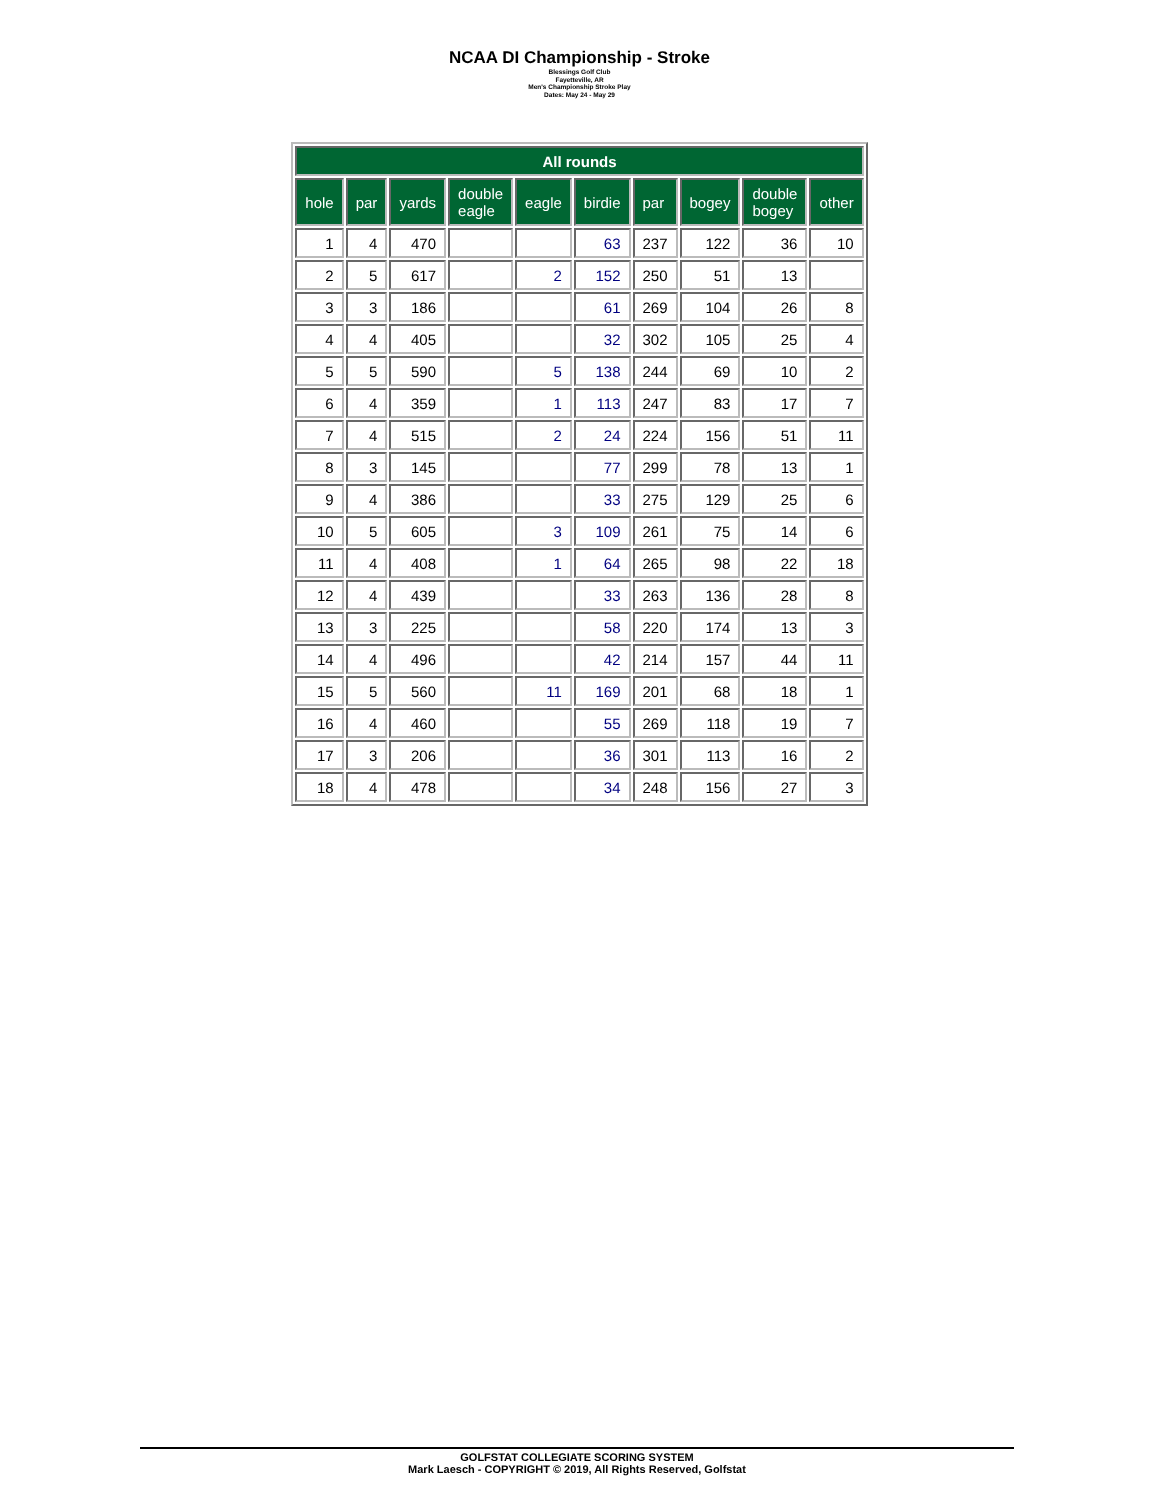NCAA DI Championship - Stroke
Blessings Golf Club
Fayetteville, AR
Men's Championship Stroke Play
Dates: May 24 - May 29
| All rounds | | | | | | | | | |
| --- | --- | --- | --- | --- | --- | --- | --- | --- | --- |
| hole | par | yards | double eagle | eagle | birdie | par | bogey | double bogey | other |
| 1 | 4 | 470 | | | 63 | 237 | 122 | 36 | 10 |
| 2 | 5 | 617 | | 2 | 152 | 250 | 51 | 13 | |
| 3 | 3 | 186 | | | 61 | 269 | 104 | 26 | 8 |
| 4 | 4 | 405 | | | 32 | 302 | 105 | 25 | 4 |
| 5 | 5 | 590 | | 5 | 138 | 244 | 69 | 10 | 2 |
| 6 | 4 | 359 | | 1 | 113 | 247 | 83 | 17 | 7 |
| 7 | 4 | 515 | | 2 | 24 | 224 | 156 | 51 | 11 |
| 8 | 3 | 145 | | | 77 | 299 | 78 | 13 | 1 |
| 9 | 4 | 386 | | | 33 | 275 | 129 | 25 | 6 |
| 10 | 5 | 605 | | 3 | 109 | 261 | 75 | 14 | 6 |
| 11 | 4 | 408 | | 1 | 64 | 265 | 98 | 22 | 18 |
| 12 | 4 | 439 | | | 33 | 263 | 136 | 28 | 8 |
| 13 | 3 | 225 | | | 58 | 220 | 174 | 13 | 3 |
| 14 | 4 | 496 | | | 42 | 214 | 157 | 44 | 11 |
| 15 | 5 | 560 | | 11 | 169 | 201 | 68 | 18 | 1 |
| 16 | 4 | 460 | | | 55 | 269 | 118 | 19 | 7 |
| 17 | 3 | 206 | | | 36 | 301 | 113 | 16 | 2 |
| 18 | 4 | 478 | | | 34 | 248 | 156 | 27 | 3 |
GOLFSTAT COLLEGIATE SCORING SYSTEM
Mark Laesch - COPYRIGHT © 2019, All Rights Reserved, Golfstat